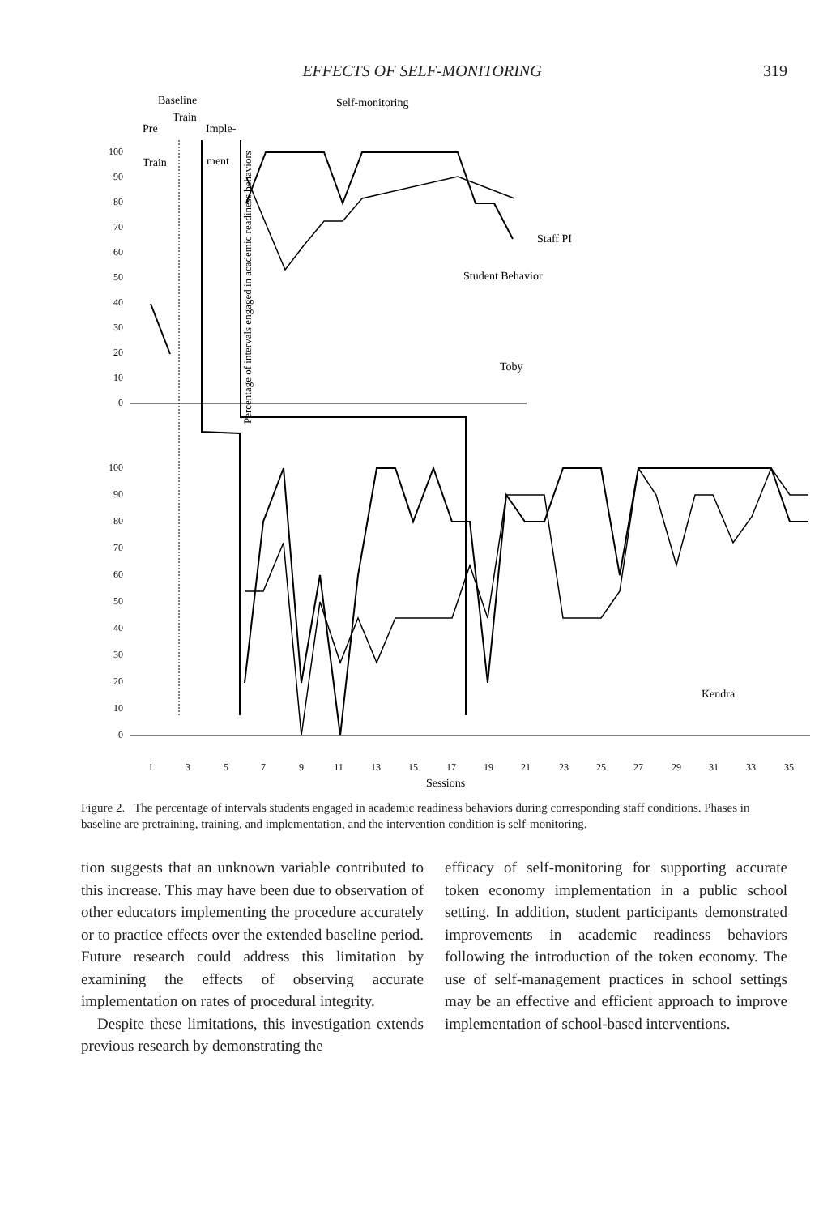EFFECTS OF SELF-MONITORING 319
Baseline
Self-monitoring
Train
Pre
Imple-
Train
ment
Percentage of intervals engaged in academic readiness behaviors
100
90
80
70
60
50
40
30
20
10
0
100
90
80
70
60
50
40
30
20
10
0
Staff PI
Student Behavior
Toby
Kendra
1
3
5
7
9
11
13
15
17
19
21
23
25
27
29
31
33
35
Sessions
Figure 2. The percentage of intervals students engaged in academic readiness behaviors during corresponding staff conditions. Phases in baseline are pretraining, training, and implementation, and the intervention condition is self-monitoring.
tion suggests that an unknown variable contributed to this increase. This may have been due to observation of other educators implementing the procedure accurately or to practice effects over the extended baseline period. Future research could address this limitation by examining the effects of observing accurate implementation on rates of procedural integrity.
Despite these limitations, this investigation extends previous research by demonstrating the
efficacy of self-monitoring for supporting accurate token economy implementation in a public school setting. In addition, student participants demonstrated improvements in academic readiness behaviors following the introduction of the token economy. The use of self-management practices in school settings may be an effective and efficient approach to improve implementation of school-based interventions.